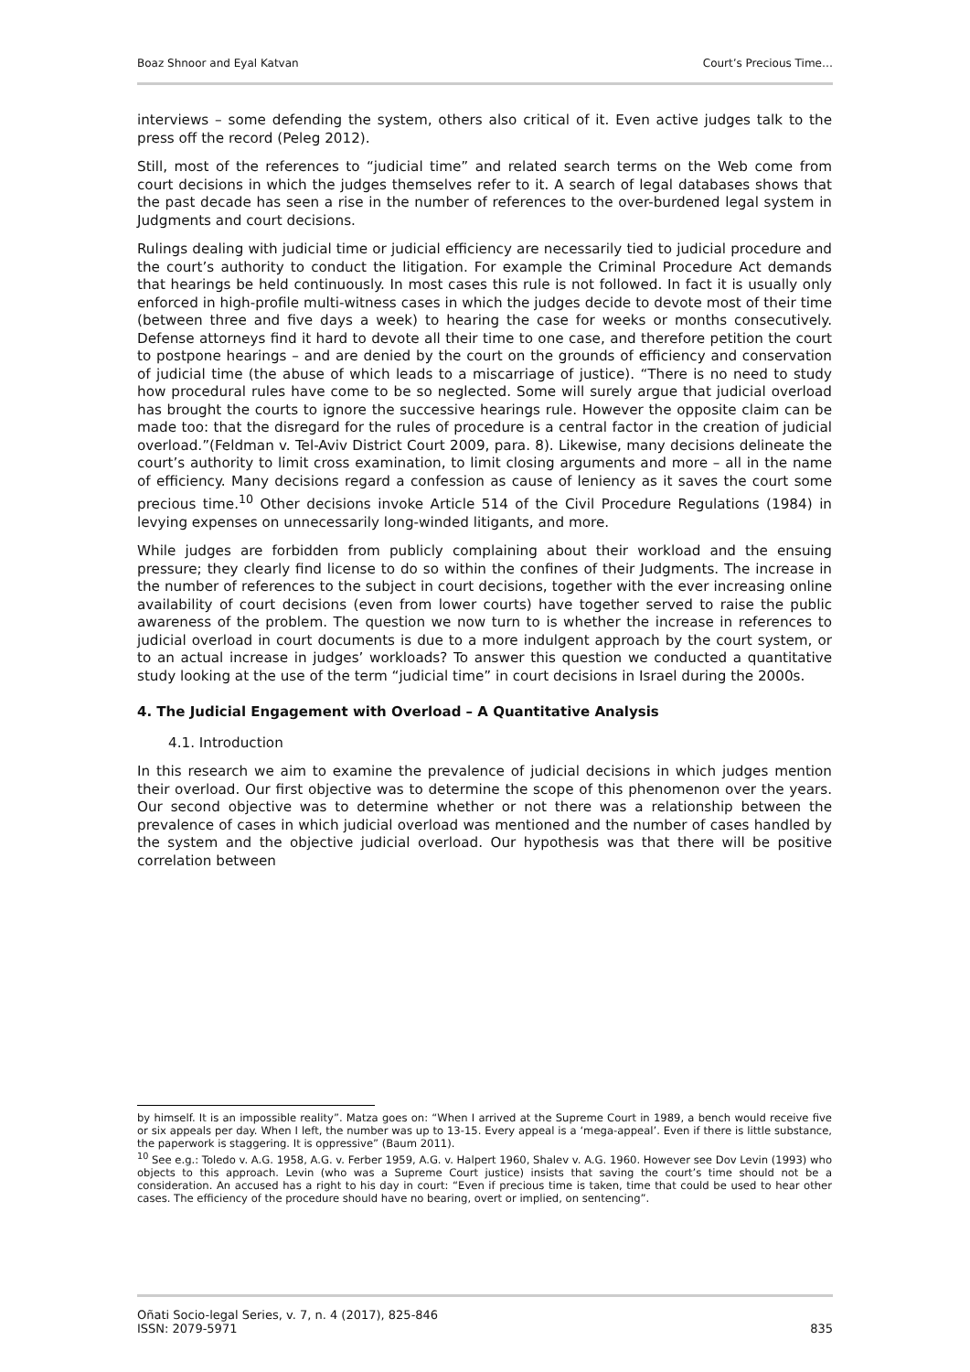Boaz Shnoor and Eyal Katvan Court’s Precious Time…
interviews – some defending the system, others also critical of it. Even active judges talk to the press off the record (Peleg 2012).
Still, most of the references to “judicial time” and related search terms on the Web come from court decisions in which the judges themselves refer to it. A search of legal databases shows that the past decade has seen a rise in the number of references to the over-burdened legal system in Judgments and court decisions.
Rulings dealing with judicial time or judicial efficiency are necessarily tied to judicial procedure and the court’s authority to conduct the litigation. For example the Criminal Procedure Act demands that hearings be held continuously. In most cases this rule is not followed. In fact it is usually only enforced in high-profile multi-witness cases in which the judges decide to devote most of their time (between three and five days a week) to hearing the case for weeks or months consecutively. Defense attorneys find it hard to devote all their time to one case, and therefore petition the court to postpone hearings – and are denied by the court on the grounds of efficiency and conservation of judicial time (the abuse of which leads to a miscarriage of justice). “There is no need to study how procedural rules have come to be so neglected. Some will surely argue that judicial overload has brought the courts to ignore the successive hearings rule. However the opposite claim can be made too: that the disregard for the rules of procedure is a central factor in the creation of judicial overload.”(Feldman v. Tel-Aviv District Court 2009, para. 8). Likewise, many decisions delineate the court’s authority to limit cross examination, to limit closing arguments and more – all in the name of efficiency. Many decisions regard a confession as cause of leniency as it saves the court some precious time.<sup>10</sup> Other decisions invoke Article 514 of the Civil Procedure Regulations (1984) in levying expenses on unnecessarily long-winded litigants, and more.
While judges are forbidden from publicly complaining about their workload and the ensuing pressure; they clearly find license to do so within the confines of their Judgments. The increase in the number of references to the subject in court decisions, together with the ever increasing online availability of court decisions (even from lower courts) have together served to raise the public awareness of the problem. The question we now turn to is whether the increase in references to judicial overload in court documents is due to a more indulgent approach by the court system, or to an actual increase in judges’ workloads? To answer this question we conducted a quantitative study looking at the use of the term “judicial time” in court decisions in Israel during the 2000s.
4. The Judicial Engagement with Overload – A Quantitative Analysis
4.1. Introduction
In this research we aim to examine the prevalence of judicial decisions in which judges mention their overload. Our first objective was to determine the scope of this phenomenon over the years. Our second objective was to determine whether or not there was a relationship between the prevalence of cases in which judicial overload was mentioned and the number of cases handled by the system and the objective judicial overload. Our hypothesis was that there will be positive correlation between
by himself. It is an impossible reality”. Matza goes on: “When I arrived at the Supreme Court in 1989, a bench would receive five or six appeals per day. When I left, the number was up to 13-15. Every appeal is a ‘mega-appeal’. Even if there is little substance, the paperwork is staggering. It is oppressive” (Baum 2011).
<sup>10</sup> See e.g.: Toledo v. A.G. 1958, A.G. v. Ferber 1959, A.G. v. Halpert 1960, Shalev v. A.G. 1960. However see Dov Levin (1993) who objects to this approach. Levin (who was a Supreme Court justice) insists that saving the court’s time should not be a consideration. An accused has a right to his day in court: “Even if precious time is taken, time that could be used to hear other cases. The efficiency of the procedure should have no bearing, overt or implied, on sentencing”.
Oñati Socio-legal Series, v. 7, n. 4 (2017), 825-846
ISSN: 2079-5971 835